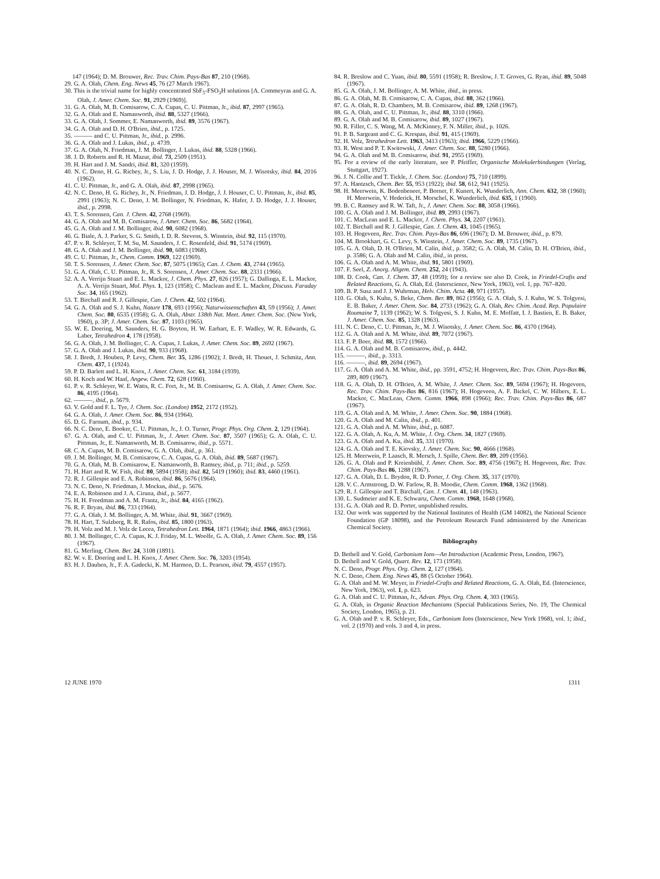147 (1964); D. M. Brouwer, Rec. Trav. Chim. Pays-Bas 87, 210 (1968).
29. G. A. Olah, Chem. Eng. News 45, 76 (27 March 1967).
30. This is the trivial name for highly concentrated SbF<sub>5</sub>-FSO<sub>3</sub>H solutions [A. Commeyras and G. A. Olah, J. Amer. Chem. Soc. 91, 2929 (1969)].
31. G. A. Olah, M. B. Comisarow, C. A. Cupas, C. U. Pittman, Jr., ibid. 87, 2997 (1965).
32. G. A. Olah and E. Namanworth, ibid. 88, 5327 (1966).
33. G. A. Olah, J. Sommer, E. Namanworth, ibid. 89, 3576 (1967).
34. G. A. Olah and D. H. O'Brien, ibid., p. 1725.
35. ——— and C. U. Pittman, Jr., ibid., p. 2996.
36. G. A. Olah and J. Lukas, ibid., p. 4739.
37. G. A. Olah, N. Friedman, J. M. Bollinger, J. Lukas, ibid. 88, 5328 (1966).
38. J. D. Roberts and R. H. Mazur, ibid. 73, 2509 (1951).
39. H. Hart and J. M. Sandri, ibid. 81, 320 (1959).
40. N. C. Deno, H. G. Richey, Jr., S. Liu, J. D. Hodge, J. J. Houser, M. J. Wisotsky, ibid. 84, 2016 (1962).
41. C. U. Pittman, Jr., and G. A. Olah, ibid. 87, 2998 (1965).
42. N. C. Deno, H. G. Richey, Jr., N. Friedman, J. D. Hodge, J. J. Houser, C. U. Pittman, Jr., ibid. 85, 2991 (1963); N. C. Deno, J. M. Bollinger, N. Friedman, K. Hafer, J. D. Hodge, J. J. Houser, ibid., p. 2998.
43. T. S. Sorensen, Can. J. Chem. 42, 2768 (1969).
44. G. A. Olah and M. B. Comisarow, J. Amer. Chem. Soc. 86, 5682 (1964).
45. G. A. Olah and J. M. Bollinger, ibid. 90, 6082 (1968).
46. G. Biale, A. J. Parker, S. G. Smith, I. D. R. Stevens, S. Winstein, ibid. 92, 115 (1970).
47. P. v. R. Schleyer, T. M. Su, M. Saunders, J. C. Rosenfeld, ibid. 91, 5174 (1969).
48. G. A. Olah and J. M. Bollinger, ibid. 90, 6083 (1968).
49. C. U. Pittman, Jr., Chem. Comm. 1969, 122 (1969).
50. T. S. Sorensen, J. Amer. Chem. Soc. 87, 5075 (1965); Can. J. Chem. 43, 2744 (1965).
51. G. A. Olah, C. U. Pittman, Jr., R. S. Sorensen, J. Amer. Chem. Soc. 88, 2331 (1966).
52. A. A. Verrijn Stuart and E. L. Mackor, J. Chem. Phys. 27, 826 (1957); G. Dallinga, E. L. Mackor, A. A. Verrijn Stuart, Mol. Phys. 1, 123 (1958); C. Maclean and E. L. Mackor, Discuss. Faraday Soc. 34, 165 (1962).
53. T. Birchall and R. J. Gillespie, Can. J. Chem. 42, 502 (1964).
54. G. A. Olah and S. J. Kuhn, Nature 178, 693 (1956); Naturwissenschaften 43, 59 (1956); J. Amer. Chem. Soc. 80, 6535 (1958); G. A. Olah, Abstr. 138th Nat. Meet. Amer. Chem. Soc. (New York, 1960), p. 3P; J. Amer. Chem. Soc. 87, 1103 (1965).
55. W. E. Doering, M. Saunders, H. G. Boyton, H. W. Earhart, E. F. Wadley, W. R. Edwards, G. Laber, Tetrahedron 4, 178 (1958).
56. G. A. Olah, J. M. Bollinger, C. A. Cupas, J. Lukas, J. Amer. Chem. Soc. 89, 2692 (1967).
57. G. A. Olah and J. Lukas, ibid. 90, 933 (1968).
58. J. Bredt, J. Houben, P. Levy, Chem. Ber. 35, 1286 (1902); J. Bredt, H. Thouet, J. Schmitz, Ann. Chem. 437, 1 (1924).
59. P. D. Barlett and L. H. Knox, J. Amer. Chem. Soc. 61, 3184 (1939).
60. H. Koch and W. Haaf, Angew. Chem. 72, 628 (1960).
61. P. v. R. Schleyer, W. E. Watts, R. C. Fort, Jr., M. B. Comisarow, G. A. Olah, J. Amer. Chem. Soc. 86, 4195 (1964).
62. ———, ibid., p. 5679.
63. V. Gold and F. L. Tye, J. Chem. Soc. (London) 1952, 2172 (1952).
64. G. A. Olah, J. Amer. Chem. Soc. 86, 934 (1964).
65. D. G. Farnum, ibid., p. 934.
66. N. C. Deno, E. Booker, C. U. Pittman, Jr., J. O. Turner, Progr. Phys. Org. Chem. 2, 129 (1964).
67. G. A. Olah, and C. U. Pittman, Jr., J. Amer. Chem. Soc. 87, 3507 (1965); G. A. Olah, C. U. Pittman, Jr., E. Namanworth, M. B. Comisarow, ibid., p. 5571.
68. C. A. Cupas, M. B. Comisarow, G. A. Olah, ibid., p. 361.
69. J. M. Bollinger, M. B. Comisarow, C. A. Cupas, G. A. Olah, ibid. 89, 5687 (1967).
70. G. A. Olah, M. B. Comisarow, E. Namanworth, B. Ramsey, ibid., p. 711; ibid., p. 5259.
71. H. Hart and R. W. Fish, ibid. 80, 5894 (1958); ibid. 82, 5419 (1960); ibid. 83, 4460 (1961).
72. R. J. Gillespie and E. A. Robinson, ibid. 86, 5676 (1964).
73. N. C. Deno, N. Friedman, J. Mockus, ibid., p. 5676.
74. E. A. Robinson and J. A. Ciruna, ibid., p. 5677.
75. H. H. Freedman and A. M. Frantz, Jr., ibid. 84, 4165 (1962).
76. R. F. Bryan, ibid. 86, 733 (1964).
77. G. A. Olah, J. M. Bollinger, A. M. White, ibid. 91, 3667 (1969).
78. H. Hart, T. Sulzberg, R. R. Rafos, ibid. 85, 1800 (1963).
79. H. Volz and M. J. Volz de Lecea, Tetrahedron Lett. 1964, 1871 (1964); ibid. 1966, 4863 (1966).
80. J. M. Bollinger, C. A. Cupas, K. J. Friday, M. L. Woolfe, G. A. Olah, J. Amer. Chem. Soc. 89, 156 (1967).
81. G. Merling, Chem. Ber. 24, 3108 (1891).
82. W. v. E. Doering and L. H. Knox, J. Amer. Chem. Soc. 76, 3203 (1954).
83. H. J. Dauben, Jr., F. A. Gadecki, K. M. Harmon, D. L. Pearson, ibid. 79, 4557 (1957).
84. R. Breslow and C. Yuan, ibid. 80, 5591 (1958); R. Breslow, J. T. Groves, G. Ryan, ibid. 89, 5048 (1967).
85. G. A. Olah, J. M. Bollinger, A. M. White, ibid., in press.
86. G. A. Olah, M. B. Comisarow, C. A. Cupas, ibid. 88, 362 (1966).
87. G. A. Olah, R. D. Chambers, M. B. Comisarow, ibid. 89, 1268 (1967).
88. G. A. Olah, and C. U. Pittman, Jr., ibid. 88, 3310 (1966).
89. G. A. Olah and M. B. Comisarow, ibid. 89, 1027 (1967).
90. R. Filler, C. S. Wang, M. A. McKinney, F. N. Miller, ibid., p. 1026.
91. P. B. Sargeant and C. G. Krespan, ibid. 91, 415 (1969).
92. H. Volz, Tetrahedron Lett. 1963, 3413 (1963); ibid. 1966, 5229 (1966).
93. R. West and P. T. Kwitowski, J. Amer. Chem. Soc. 88, 5280 (1966).
94. G. A. Olah and M. B. Comisarow, ibid. 91, 2955 (1969).
95. For a review of the early literature, see P. Pfeiffer, Organische Molekulerbindungen (Verlag, Stuttgart, 1927).
96. J. N. Collie and T. Tickle, J. Chem. Soc. (London) 75, 710 (1899).
97. A. Hantzsch, Chem. Ber. 55, 953 (1922); ibid. 58, 612, 941 (1925).
98. H. Meerwein, K. Bodenbeneer, P. Borner, F. Kunert, K. Wunderlich, Ann. Chem. 632, 38 (1960); H. Meerwein, V. Hederick, H. Morschel, K. Wunderlich, ibid. 635, 1 (1960).
99. B. C. Ramsey and R. W. Taft, Jr., J. Amer. Chem. Soc. 88, 3058 (1966).
100. G. A. Olah and J. M. Bollinger, ibid. 89, 2993 (1967).
101. C. MacLean and E. L. Mackor, J. Chem. Phys. 34, 2207 (1961).
102. T. Birchall and R. J. Gillespie, Can. J. Chem. 43, 1045 (1965).
103. H. Hogeveen, Rec. Trav. Chim. Pays-Bas 86, 696 (1967); D. M. Brouwer, ibid., p. 879.
104. M. Brookhart, G. C. Levy, S. Winstein, J. Amer. Chem. Soc. 89, 1735 (1967).
105. G. A. Olah, D. H. O'Brien, M. Calin, ibid., p. 3582; G. A. Olah, M. Calin, D. H. O'Brien, ibid., p. 3586; G. A. Olah and M. Calin, ibid., in press.
106. G. A. Olah and A. M. White, ibid. 91, 5801 (1969).
107. F. Seel, Z. Anorg. Allgem. Chem. 252, 24 (1943).
108. D. Cook, Can. J. Chem. 37, 48 (1959); for a review see also D. Cook, in Friedel-Crafts and Related Reactions, G. A. Olah, Ed. (Interscience, New York, 1963), vol. 1, pp. 767–820.
109. B. P. Susz and J. J. Wuhrman, Helv. Chim. Acta. 40, 971 (1957).
110. G. Olah, S. Kuhn, S. Beke, Chem. Ber. 89, 862 (1956); G. A. Olah, S. J. Kuhn, W. S. Tolgyesi, E. B. Baker, J. Amer. Chem. Soc. 84, 2733 (1962); G. A. Olah, Rev. Chim. Acad. Rep. Populaire Roumaine 7, 1139 (1962); W. S. Tolgyesi, S. J. Kuhn, M. E. Moffatt, I. J. Bastien, E. B. Baker, J. Amer. Chem. Soc. 85, 1328 (1963).
111. N. C. Deno, C. U. Pittman, Jr., M. J. Wisotsky, J. Amer. Chem. Soc. 86, 4370 (1964).
112. G. A. Olah and A. M. White, ibid. 89, 7072 (1967).
113. F. P. Boer, ibid. 88, 1572 (1966).
114. G. A. Olah and M. B. Comisarow, ibid., p. 4442.
115. ———, ibid., p. 3313.
116. ———, ibid. 89, 2694 (1967).
117. G. A. Olah and A. M. White, ibid., pp. 3591, 4752; H. Hogeveen, Rec. Trav. Chim. Pays-Bas 86, 289, 809 (1967).
118. G. A. Olah, D. H. O'Brien, A. M. White, J. Amer. Chem. Soc. 89, 5694 (1967); H. Hogeveen, Rec. Trav. Chim. Pays-Bas 86, 816 (1967); H. Hogeveen, A. F. Bickel, C. W. Hilbers, E. L. Mackor, C. MacLean, Chem. Comm. 1966, 898 (1966); Rec. Trav. Chim. Pays-Bas 86, 687 (1967).
119. G. A. Olah and A. M. White, J. Amer. Chem. Soc. 90, 1884 (1968).
120. G. A. Olah and M. Calin, ibid., p. 401.
121. G. A. Olah and A. M. White, ibid., p. 6087.
122. G. A. Olah, A. Ku, A. M. White, J. Org. Chem. 34, 1827 (1969).
123. G. A. Olah and A. Ku, ibid. 35, 331 (1970).
124. G. A. Olah and T. E. Kiovsky, J. Amer. Chem. Soc. 90, 4666 (1968).
125. H. Meerwein, P. Laasch, R. Mersch, J. Spille, Chem. Ber. 89, 209 (1956).
126. G. A. Olah and P. Kreienbühl, J. Amer. Chem. Soc. 89, 4756 (1967); H. Hogeveen, Rec. Trav. Chim. Pays-Bas 86, 1288 (1967).
127. G. A. Olah, D. L. Brydon, R. D. Porter, J. Org. Chem. 35, 317 (1970).
128. V. C. Armstrong, D. W. Farlow, R. B. Moodie, Chem. Comm. 1968, 1362 (1968).
129. R. J. Gillespie and T. Birchall, Can. J. Chem. 41, 148 (1963).
130. L. Sudmeier and K. E. Schwartz, Chem. Comm. 1968, 1648 (1968).
131. G. A. Olah and R. D. Porter, unpublished results.
132. Our work was supported by the National Institutes of Health (GM 14082), the National Science Foundation (GP 18098), and the Petroleum Research Fund administered by the American Chemical Society.
Bibliography
D. Bethell and V. Gold, Carbonium Ions—An Introduction (Academic Press, London, 1967).
D. Bethell and V. Gold, Quart. Rev. 12, 173 (1958).
N. C. Deno, Progr. Phys. Org. Chem. 2, 127 (1964).
N. C. Deno, Chem. Eng. News 45, 88 (5 October 1964).
G. A. Olah and M. W. Meyer, in Friedel-Crafts and Related Reactions, G. A. Olah, Ed. (Interscience, New York, 1963), vol. 1, p. 623.
G. A. Olah and C. U. Pittman, Jr., Advan. Phys. Org. Chem. 4, 303 (1965).
G. A. Olah, in Organic Reaction Mechanisms (Special Publications Series, No. 19, The Chemical Society, London, 1965), p. 21.
G. A. Olah and P. v. R. Schleyer, Eds., Carbonium Ions (Interscience, New York 1968), vol. 1; ibid., vol. 2 (1970) and vols. 3 and 4, in press.
12 JUNE 1970 1311